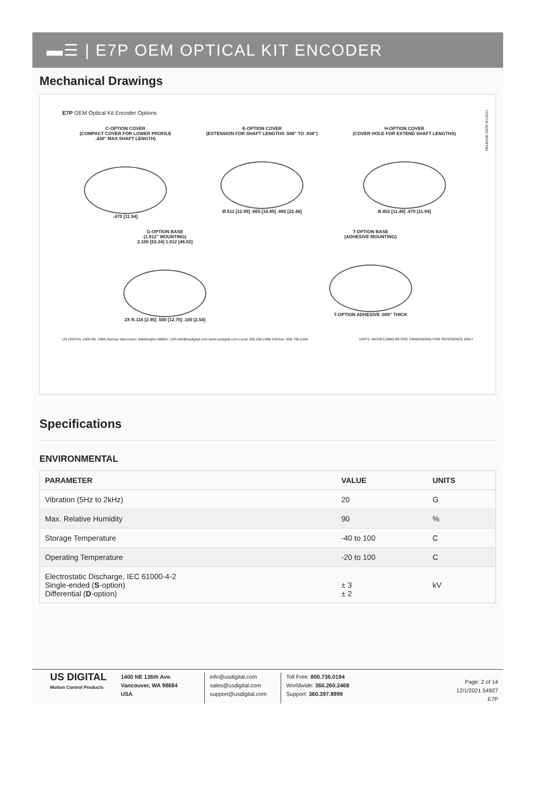▬☰ | E7P OEM OPTICAL KIT ENCODER
Mechanical Drawings
E7P OEM Optical Kit Encoder Options
C-OPTION COVER
(COMPACT COVER FOR LOWER PROFILE
.430" MAX SHAFT LENGTH)
.470 [11.94]
E-OPTION COVER
(EXTENSION FOR SHAFT LENGTHS .588" TO .836")
Ø.511 [12.99] .665 [16.89] .885 [22.48]
H-OPTION COVER
(COVER HOLE FOR EXTEND SHAFT LENGTHS)
Ø.452 [11.48] .470 [11.94]
G-OPTION BASE
(1.812" MOUNTING)
2.100 [53.34] 1.812 [46.02]
2X R.116 [2.95] .500 [12.70] .100 [2.54]
T-OPTION BASE
(ADHESIVE MOUNTING)
T-OPTION ADHESIVE .005" THICK
US DIGITAL 1400 NE 136th Avenue Vancouver, Washington 98684, USA info@usdigital.com www.usdigital.com Local: 360.260.2468 Toll-free: 800.736.0194 UNITS: INCHES [MM] METRIC DIMENSIONS FOR REFERENCE ONLY
RELEASE DATE 8/1/2011
Specifications
ENVIRONMENTAL
| PARAMETER | VALUE | UNITS |
| --- | --- | --- |
| Vibration (5Hz to 2kHz) | 20 | G |
| Max. Relative Humidity | 90 | % |
| Storage Temperature | -40 to 100 | C |
| Operating Temperature | -20 to 100 | C |
| Electrostatic Discharge, IEC 61000-4-2 Single-ended ( S -option) Differential ( D -option) | ± 3 ± 2 | kV |
US DIGITAL
Motion Control Products
1400 NE 136th Ave.
Vancouver, WA 98684
USA
info@usdigital.com
sales@usdigital.com
support@usdigital.com
Toll Free: 800.736.0194
Worldwide: 360.260.2468
Support: 360.397.9999
Page: 2 of 14
12/1/2021 54927
E7P